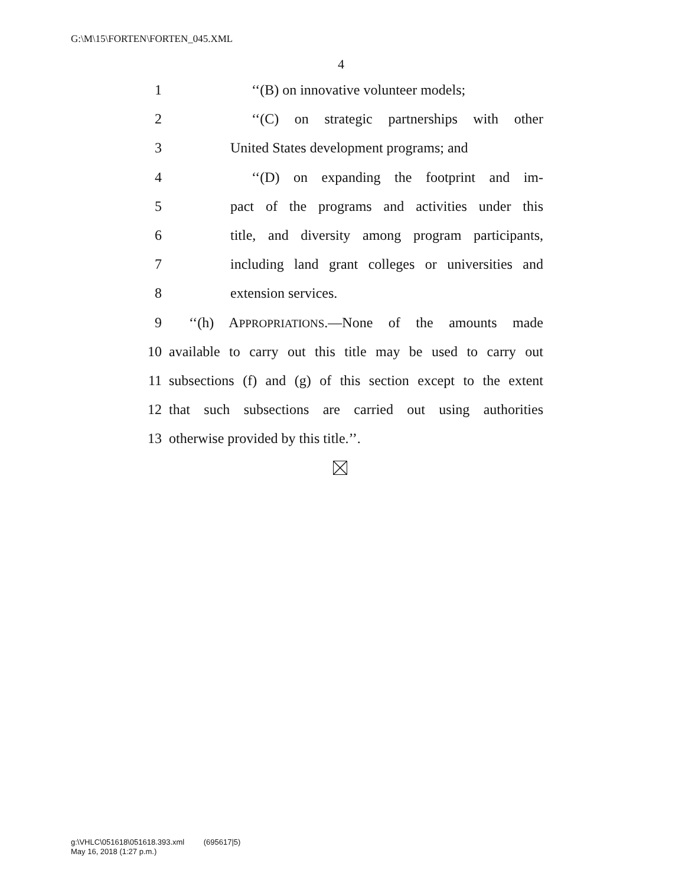G:\M\15\FORTEN\FORTEN_045.XML
4
1 ‘‘(B) on innovative volunteer models;
2 ‘‘(C) on strategic partnerships with other
3 United States development programs; and
4 ‘‘(D) on expanding the footprint and im-
5 pact of the programs and activities under this
6 title, and diversity among program participants,
7 including land grant colleges or universities and
8 extension services.
9 ‘‘(h) APPROPRIATIONS.—None of the amounts made
10 available to carry out this title may be used to carry out
11 subsections (f) and (g) of this section except to the extent
12 that such subsections are carried out using authorities
13 otherwise provided by this title.’’.
g:\VHLC\051618\051618.393.xml (695617|5)
May 16, 2018 (1:27 p.m.)